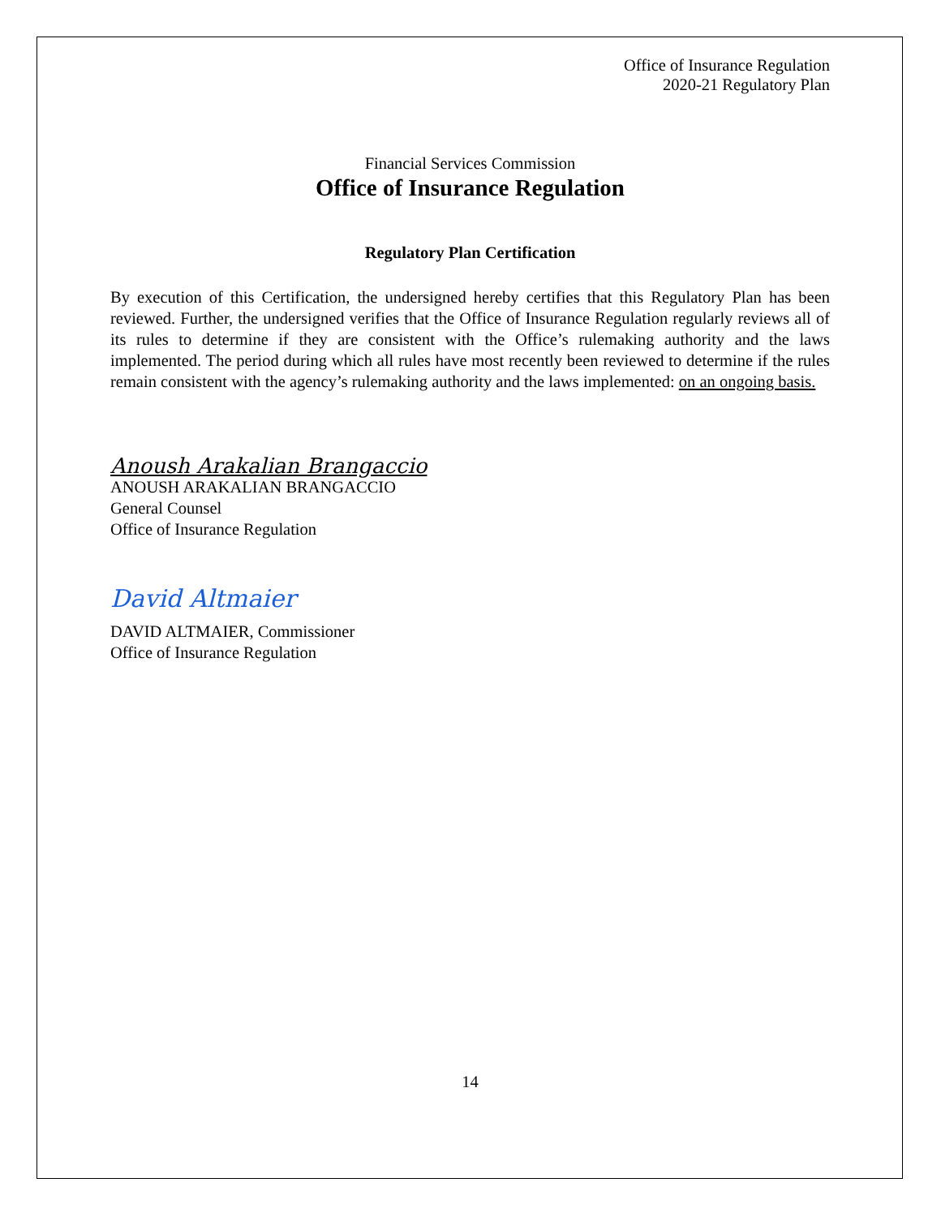Office of Insurance Regulation
2020-21 Regulatory Plan
Financial Services Commission
Office of Insurance Regulation
Regulatory Plan Certification
By execution of this Certification, the undersigned hereby certifies that this Regulatory Plan has been reviewed. Further, the undersigned verifies that the Office of Insurance Regulation regularly reviews all of its rules to determine if they are consistent with the Office’s rulemaking authority and the laws implemented. The period during which all rules have most recently been reviewed to determine if the rules remain consistent with the agency’s rulemaking authority and the laws implemented: on an ongoing basis.
Anoush Arakalian Brangaccio
ANOUSH ARAKALIAN BRANGACCIO
General Counsel
Office of Insurance Regulation
David Altmaier
DAVID ALTMAIER, Commissioner
Office of Insurance Regulation
14